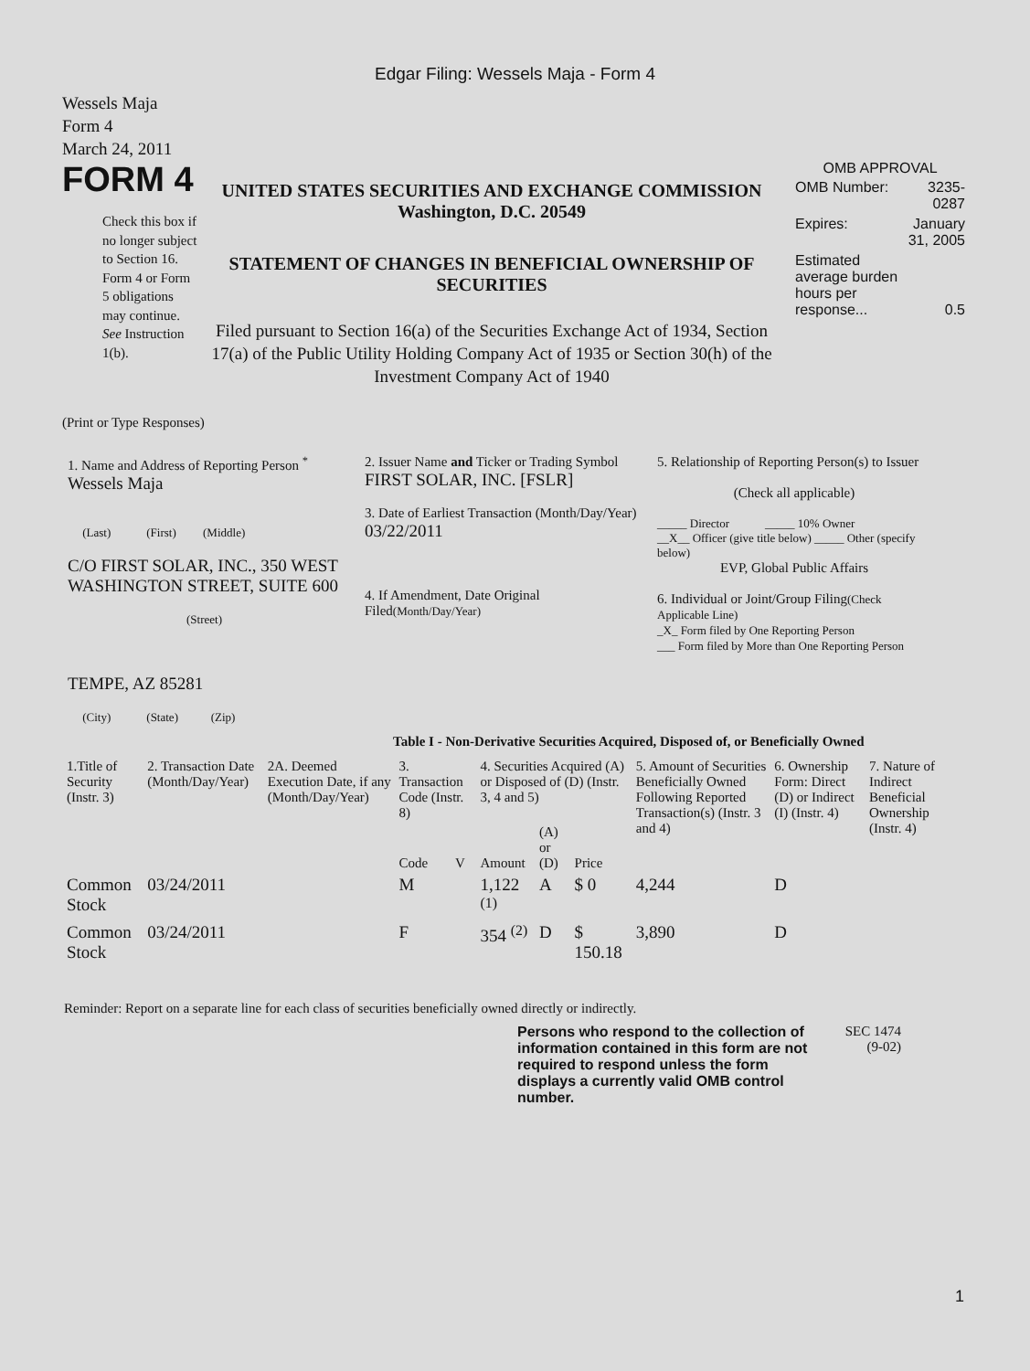Edgar Filing: Wessels Maja - Form 4
Wessels Maja
Form 4
March 24, 2011
FORM 4
Check this box if no longer subject to Section 16. Form 4 or Form 5 obligations may continue. See Instruction 1(b).
UNITED STATES SECURITIES AND EXCHANGE COMMISSION
Washington, D.C. 20549
STATEMENT OF CHANGES IN BENEFICIAL OWNERSHIP OF SECURITIES
Filed pursuant to Section 16(a) of the Securities Exchange Act of 1934, Section 17(a) of the Public Utility Holding Company Act of 1935 or Section 30(h) of the Investment Company Act of 1940
OMB APPROVAL
| OMB Number: | 3235-0287 |
| Expires: | January 31, 2005 |
| Estimated average burden hours per response... | 0.5 |
(Print or Type Responses)
1. Name and Address of Reporting Person <sup>*</sup>
Wessels Maja
(Last) (First) (Middle)
C/O FIRST SOLAR, INC., 350 WEST WASHINGTON STREET, SUITE 600
(Street)
TEMPE, AZ 85281
(City) (State) (Zip)
2. Issuer Name and Ticker or Trading Symbol
FIRST SOLAR, INC. [FSLR]
3. Date of Earliest Transaction (Month/Day/Year)
03/22/2011
4. If Amendment, Date Original Filed(Month/Day/Year)
5. Relationship of Reporting Person(s) to Issuer
(Check all applicable)
_____ Director _____ 10% Owner
__X__ Officer (give title below) _____ Other (specify below)
EVP, Global Public Affairs
6. Individual or Joint/Group Filing(Check Applicable Line)
_X_ Form filed by One Reporting Person
___ Form filed by More than One Reporting Person
Table I - Non-Derivative Securities Acquired, Disposed of, or Beneficially Owned
| 1.Title of Security (Instr. 3) | 2. Transaction Date (Month/Day/Year) | 2A. Deemed Execution Date, if any (Month/Day/Year) | 3. Transaction Code (Instr. 8) | | 4. Securities Acquired (A) or Disposed of (D) (Instr. 3, 4 and 5) | | | 5. Amount of Securities Beneficially Owned Following Reported Transaction(s) (Instr. 3 and 4) | 6. Ownership Form: Direct (D) or Indirect (I) (Instr. 4) | 7. Nature of Indirect Beneficial Ownership (Instr. 4) |
| --- | --- | --- | --- | --- | --- | --- | --- | --- | --- | --- |
| | | | Code | V | Amount | (A) or (D) | Price | | | |
| Common Stock | 03/24/2011 | | M | | 1,122 <sup>(1)</sup> | A | $ 0 | 4,244 | D | |
| Common Stock | 03/24/2011 | | F | | 354 <sup>(2)</sup> | D | $ 150.18 | 3,890 | D | |
Reminder: Report on a separate line for each class of securities beneficially owned directly or indirectly.
Persons who respond to the collection of information contained in this form are not required to respond unless the form displays a currently valid OMB control number.
SEC 1474 (9-02)
1